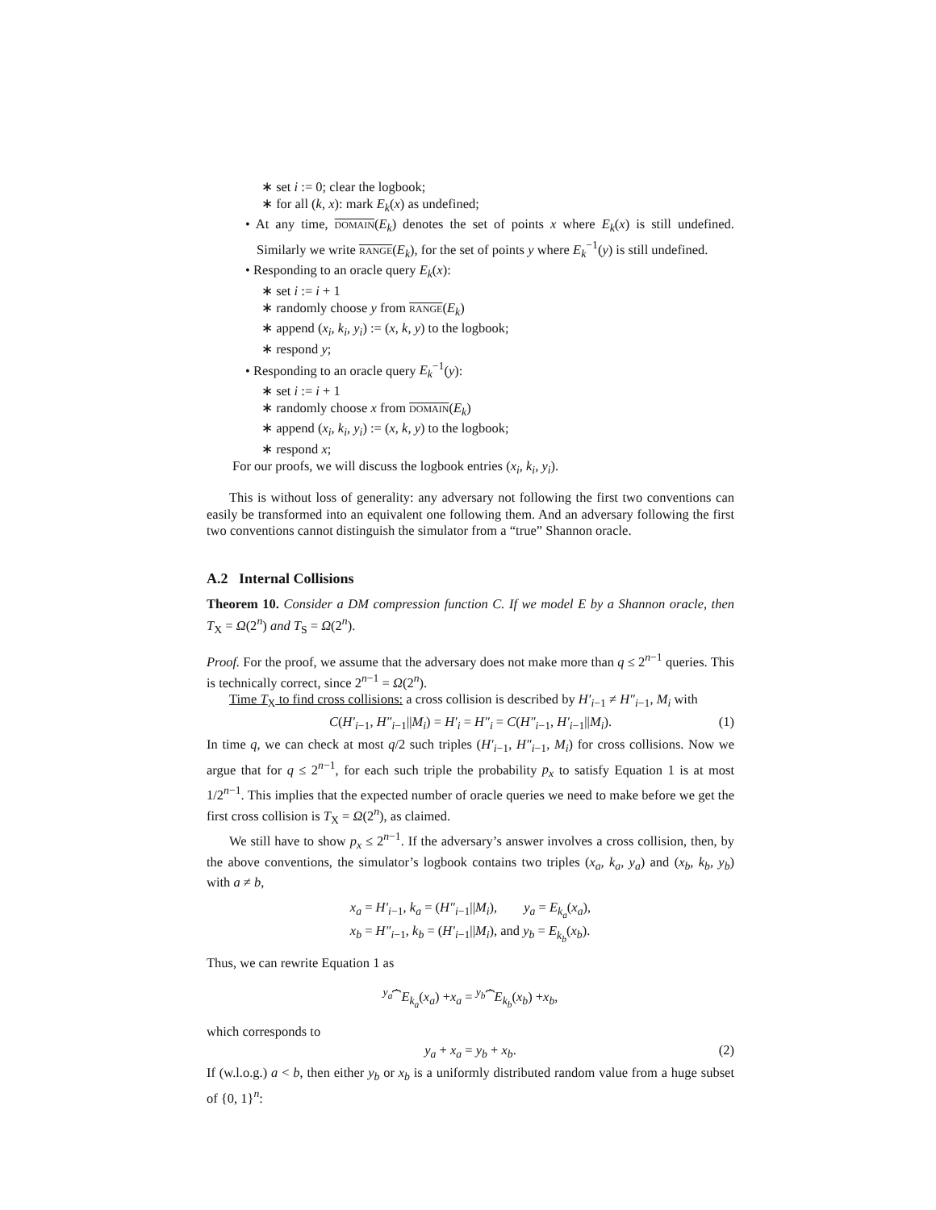∗ set i := 0; clear the logbook;
∗ for all (k, x): mark E<sub>k</sub>(x) as undefined;
• At any time, DOMAIN(E<sub>k</sub>) denotes the set of points x where E<sub>k</sub>(x) is still undefined. Similarly we write RANGE(E<sub>k</sub>), for the set of points y where E<sub>k</sub><sup>−1</sup>(y) is still undefined.
• Responding to an oracle query E<sub>k</sub>(x):
∗ set i := i + 1
∗ randomly choose y from RANGE(E<sub>k</sub>)
∗ append (x<sub>i</sub>, k<sub>i</sub>, y<sub>i</sub>) := (x, k, y) to the logbook;
∗ respond y;
• Responding to an oracle query E<sub>k</sub><sup>−1</sup>(y):
∗ set i := i + 1
∗ randomly choose x from DOMAIN(E<sub>k</sub>)
∗ append (x<sub>i</sub>, k<sub>i</sub>, y<sub>i</sub>) := (x, k, y) to the logbook;
∗ respond x;
For our proofs, we will discuss the logbook entries (x<sub>i</sub>, k<sub>i</sub>, y<sub>i</sub>).
This is without loss of generality: any adversary not following the first two conventions can easily be transformed into an equivalent one following them. And an adversary following the first two conventions cannot distinguish the simulator from a “true” Shannon oracle.
A.2 Internal Collisions
Theorem 10. Consider a DM compression function C. If we model E by a Shannon oracle, then T<sub>X</sub> = Ω(2<sup>n</sup>) and T<sub>S</sub> = Ω(2<sup>n</sup>).
Proof. For the proof, we assume that the adversary does not make more than q ≤ 2<sup>n−1</sup> queries. This is technically correct, since 2<sup>n−1</sup> = Ω(2<sup>n</sup>).
Time T<sub>X</sub> to find cross collisions: a cross collision is described by H′<sub>i−1</sub> ≠ H″<sub>i−1</sub>, M<sub>i</sub> with
C(H′<sub>i−1</sub>, H″<sub>i−1</sub>||M<sub>i</sub>) = H′<sub>i</sub> = H″<sub>i</sub> = C(H″<sub>i−1</sub>, H′<sub>i−1</sub>||M<sub>i</sub>). (1)
In time q, we can check at most q/2 such triples (H′<sub>i−1</sub>, H″<sub>i−1</sub>, M<sub>i</sub>) for cross collisions. Now we argue that for q ≤ 2<sup>n−1</sup>, for each such triple the probability p<sub>x</sub> to satisfy Equation 1 is at most 1/2<sup>n−1</sup>. This implies that the expected number of oracle queries we need to make before we get the first cross collision is T<sub>X</sub> = Ω(2<sup>n</sup>), as claimed.
We still have to show p<sub>x</sub> ≤ 2<sup>n−1</sup>. If the adversary’s answer involves a cross collision, then, by the above conventions, the simulator’s logbook contains two triples (x<sub>a</sub>, k<sub>a</sub>, y<sub>a</sub>) and (x<sub>b</sub>, k<sub>b</sub>, y<sub>b</sub>) with a ≠ b,
x<sub>a</sub> = H′<sub>i−1</sub>, k<sub>a</sub> = (H″<sub>i−1</sub>||M<sub>i</sub>), y<sub>a</sub> = E<sub>k<sub>a</sub></sub>(x<sub>a</sub>),
x<sub>b</sub> = H″<sub>i−1</sub>, k<sub>b</sub> = (H′<sub>i−1</sub>||M<sub>i</sub>), and y<sub>b</sub> = E<sub>k<sub>b</sub></sub>(x<sub>b</sub>).
Thus, we can rewrite Equation 1 as
<sup>y<sub>a</sub></sup>⏞E<sub>k<sub>a</sub></sub>(x<sub>a</sub>) +x<sub>a</sub> = <sup>y<sub>b</sub></sup>⏞E<sub>k<sub>b</sub></sub>(x<sub>b</sub>) +x<sub>b</sub>,
which corresponds to
y<sub>a</sub> + x<sub>a</sub> = y<sub>b</sub> + x<sub>b</sub>. (2)
If (w.l.o.g.) a < b, then either y<sub>b</sub> or x<sub>b</sub> is a uniformly distributed random value from a huge subset of {0, 1}<sup>n</sup>: